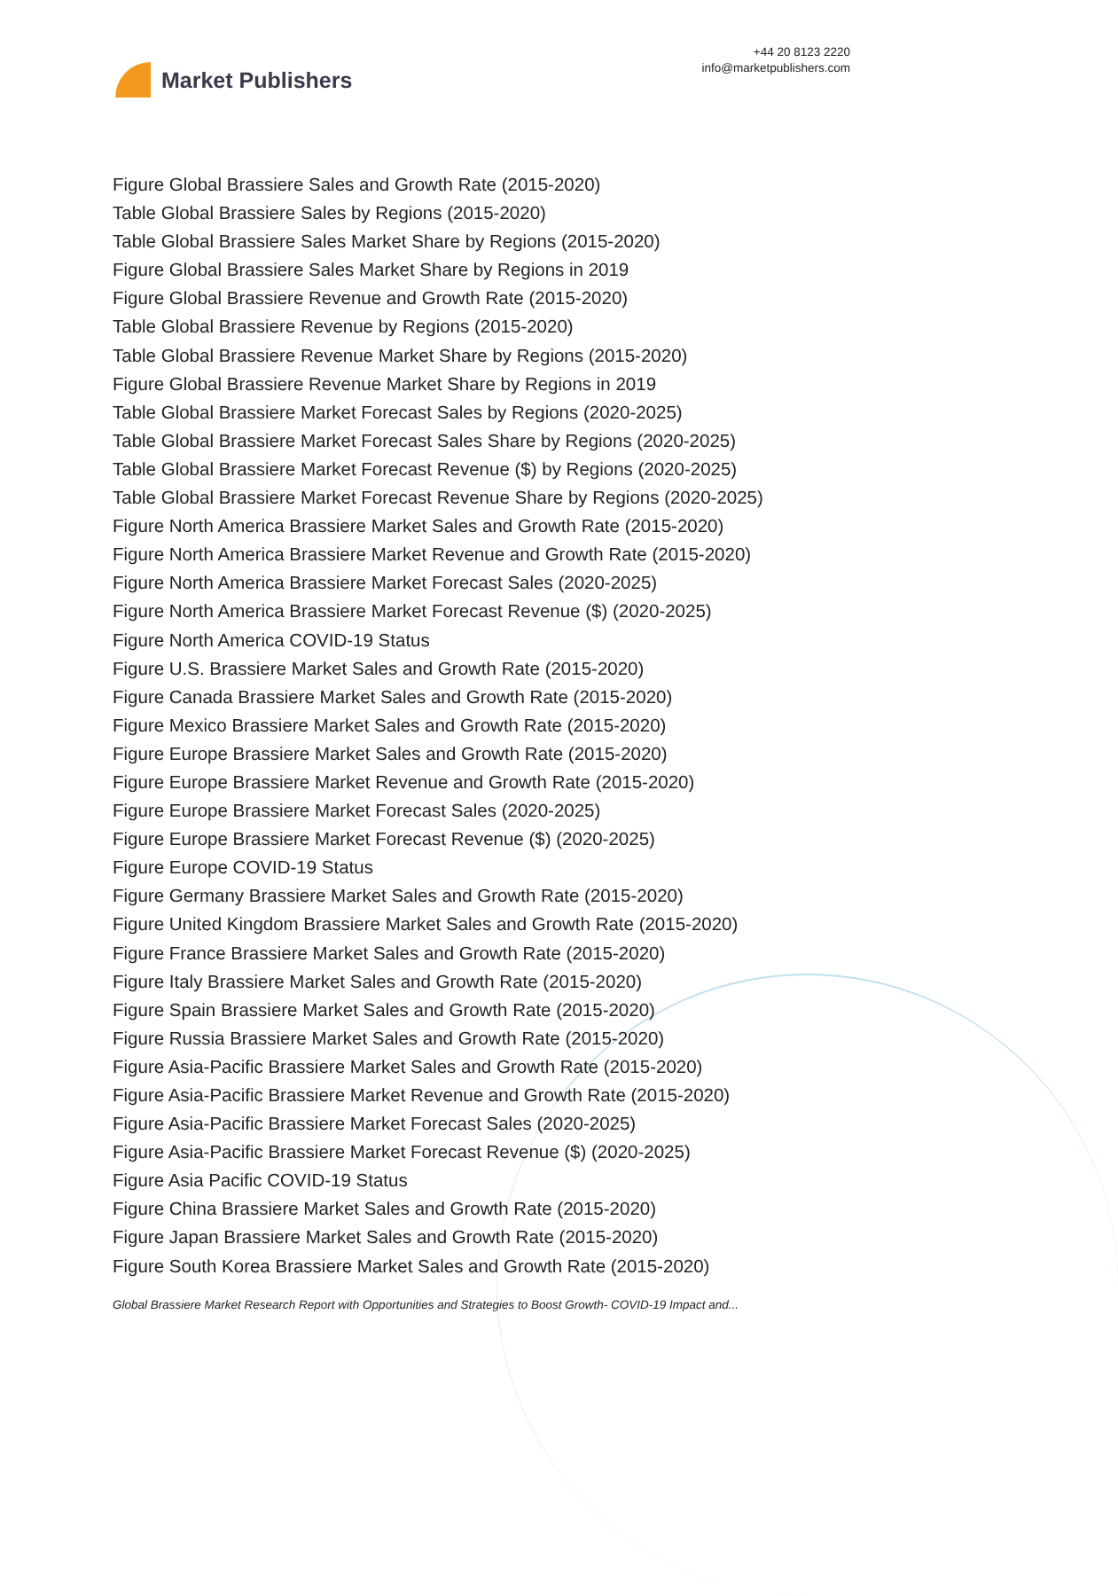Market Publishers
+44 20 8123 2220
info@marketpublishers.com
Figure Global Brassiere Sales and Growth Rate (2015-2020)
Table Global Brassiere Sales by Regions (2015-2020)
Table Global Brassiere Sales Market Share by Regions (2015-2020)
Figure Global Brassiere Sales Market Share by Regions in 2019
Figure Global Brassiere Revenue and Growth Rate (2015-2020)
Table Global Brassiere Revenue by Regions (2015-2020)
Table Global Brassiere Revenue Market Share by Regions (2015-2020)
Figure Global Brassiere Revenue Market Share by Regions in 2019
Table Global Brassiere Market Forecast Sales by Regions (2020-2025)
Table Global Brassiere Market Forecast Sales Share by Regions (2020-2025)
Table Global Brassiere Market Forecast Revenue ($) by Regions (2020-2025)
Table Global Brassiere Market Forecast Revenue Share by Regions (2020-2025)
Figure North America Brassiere Market Sales and Growth Rate (2015-2020)
Figure North America Brassiere Market Revenue and Growth Rate (2015-2020)
Figure North America Brassiere Market Forecast Sales (2020-2025)
Figure North America Brassiere Market Forecast Revenue ($) (2020-2025)
Figure North America COVID-19 Status
Figure U.S. Brassiere Market Sales and Growth Rate (2015-2020)
Figure Canada Brassiere Market Sales and Growth Rate (2015-2020)
Figure Mexico Brassiere Market Sales and Growth Rate (2015-2020)
Figure Europe Brassiere Market Sales and Growth Rate (2015-2020)
Figure Europe Brassiere Market Revenue and Growth Rate (2015-2020)
Figure Europe Brassiere Market Forecast Sales (2020-2025)
Figure Europe Brassiere Market Forecast Revenue ($) (2020-2025)
Figure Europe COVID-19 Status
Figure Germany Brassiere Market Sales and Growth Rate (2015-2020)
Figure United Kingdom Brassiere Market Sales and Growth Rate (2015-2020)
Figure France Brassiere Market Sales and Growth Rate (2015-2020)
Figure Italy Brassiere Market Sales and Growth Rate (2015-2020)
Figure Spain Brassiere Market Sales and Growth Rate (2015-2020)
Figure Russia Brassiere Market Sales and Growth Rate (2015-2020)
Figure Asia-Pacific Brassiere Market Sales and Growth Rate (2015-2020)
Figure Asia-Pacific Brassiere Market Revenue and Growth Rate (2015-2020)
Figure Asia-Pacific Brassiere Market Forecast Sales (2020-2025)
Figure Asia-Pacific Brassiere Market Forecast Revenue ($) (2020-2025)
Figure Asia Pacific COVID-19 Status
Figure China Brassiere Market Sales and Growth Rate (2015-2020)
Figure Japan Brassiere Market Sales and Growth Rate (2015-2020)
Figure South Korea Brassiere Market Sales and Growth Rate (2015-2020)
Global Brassiere Market Research Report with Opportunities and Strategies to Boost Growth- COVID-19 Impact and...